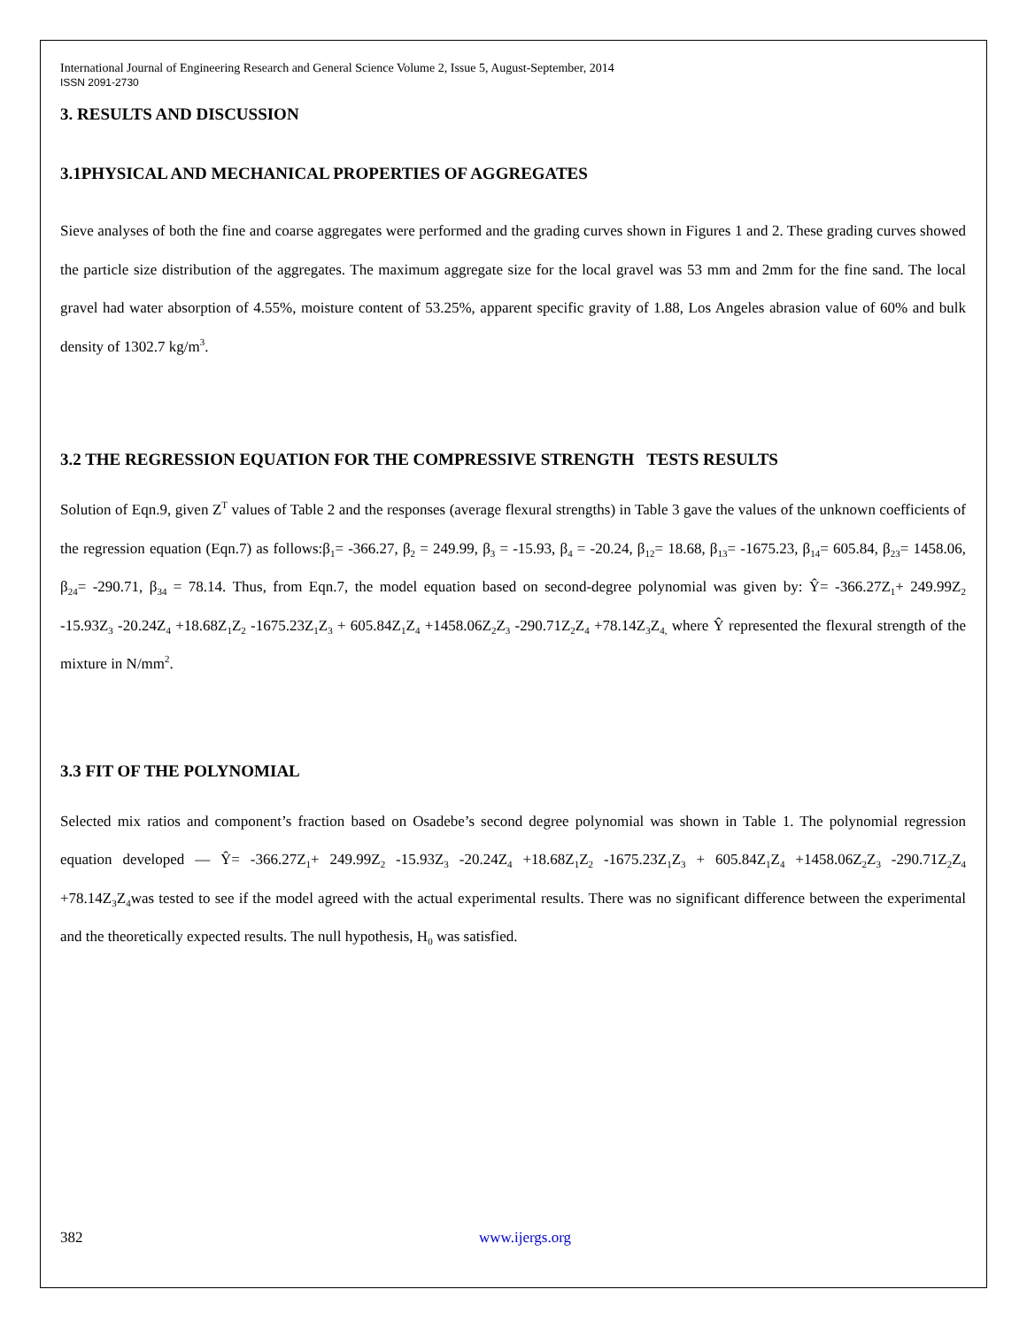International Journal of Engineering Research and General Science Volume 2, Issue 5, August-September, 2014
ISSN 2091-2730
3. RESULTS AND DISCUSSION
3.1PHYSICAL AND MECHANICAL PROPERTIES OF AGGREGATES
Sieve analyses of both the fine and coarse aggregates were performed and the grading curves shown in Figures 1 and 2. These grading curves showed the particle size distribution of the aggregates. The maximum aggregate size for the local gravel was 53 mm and 2mm for the fine sand. The local gravel had water absorption of 4.55%, moisture content of 53.25%, apparent specific gravity of 1.88, Los Angeles abrasion value of 60% and bulk density of 1302.7 kg/m<sup>3</sup>.
3.2 THE REGRESSION EQUATION FOR THE COMPRESSIVE STRENGTH TESTS RESULTS
Solution of Eqn.9, given Z<sup>T</sup> values of Table 2 and the responses (average flexural strengths) in Table 3 gave the values of the unknown coefficients of the regression equation (Eqn.7) as follows:β<sub>1</sub>= -366.27, β<sub>2</sub> = 249.99, β<sub>3</sub> = -15.93, β<sub>4</sub> = -20.24, β<sub>12</sub>= 18.68, β<sub>13</sub>= -1675.23, β<sub>14</sub>= 605.84, β<sub>23</sub>= 1458.06, β<sub>24</sub>= -290.71, β<sub>34</sub> = 78.14. Thus, from Eqn.7, the model equation based on second-degree polynomial was given by: Ŷ= -366.27Z<sub>1</sub>+ 249.99Z<sub>2</sub> -15.93Z<sub>3</sub> -20.24Z<sub>4</sub> +18.68Z<sub>1</sub>Z<sub>2</sub> -1675.23Z<sub>1</sub>Z<sub>3</sub> + 605.84Z<sub>1</sub>Z<sub>4</sub> +1458.06Z<sub>2</sub>Z<sub>3</sub> -290.71Z<sub>2</sub>Z<sub>4</sub> +78.14Z<sub>3</sub>Z<sub>4,</sub> where Ŷ represented the flexural strength of the mixture in N/mm<sup>2</sup>.
3.3 FIT OF THE POLYNOMIAL
Selected mix ratios and component’s fraction based on Osadebe’s second degree polynomial was shown in Table 1. The polynomial regression equation developed — Ŷ= -366.27Z<sub>1</sub>+ 249.99Z<sub>2</sub> -15.93Z<sub>3</sub> -20.24Z<sub>4</sub> +18.68Z<sub>1</sub>Z<sub>2</sub> -1675.23Z<sub>1</sub>Z<sub>3</sub> + 605.84Z<sub>1</sub>Z<sub>4</sub> +1458.06Z<sub>2</sub>Z<sub>3</sub> -290.71Z<sub>2</sub>Z<sub>4</sub> +78.14Z<sub>3</sub>Z<sub>4</sub>was tested to see if the model agreed with the actual experimental results. There was no significant difference between the experimental and the theoretically expected results. The null hypothesis, H<sub>0</sub> was satisfied.
382 www.ijergs.org